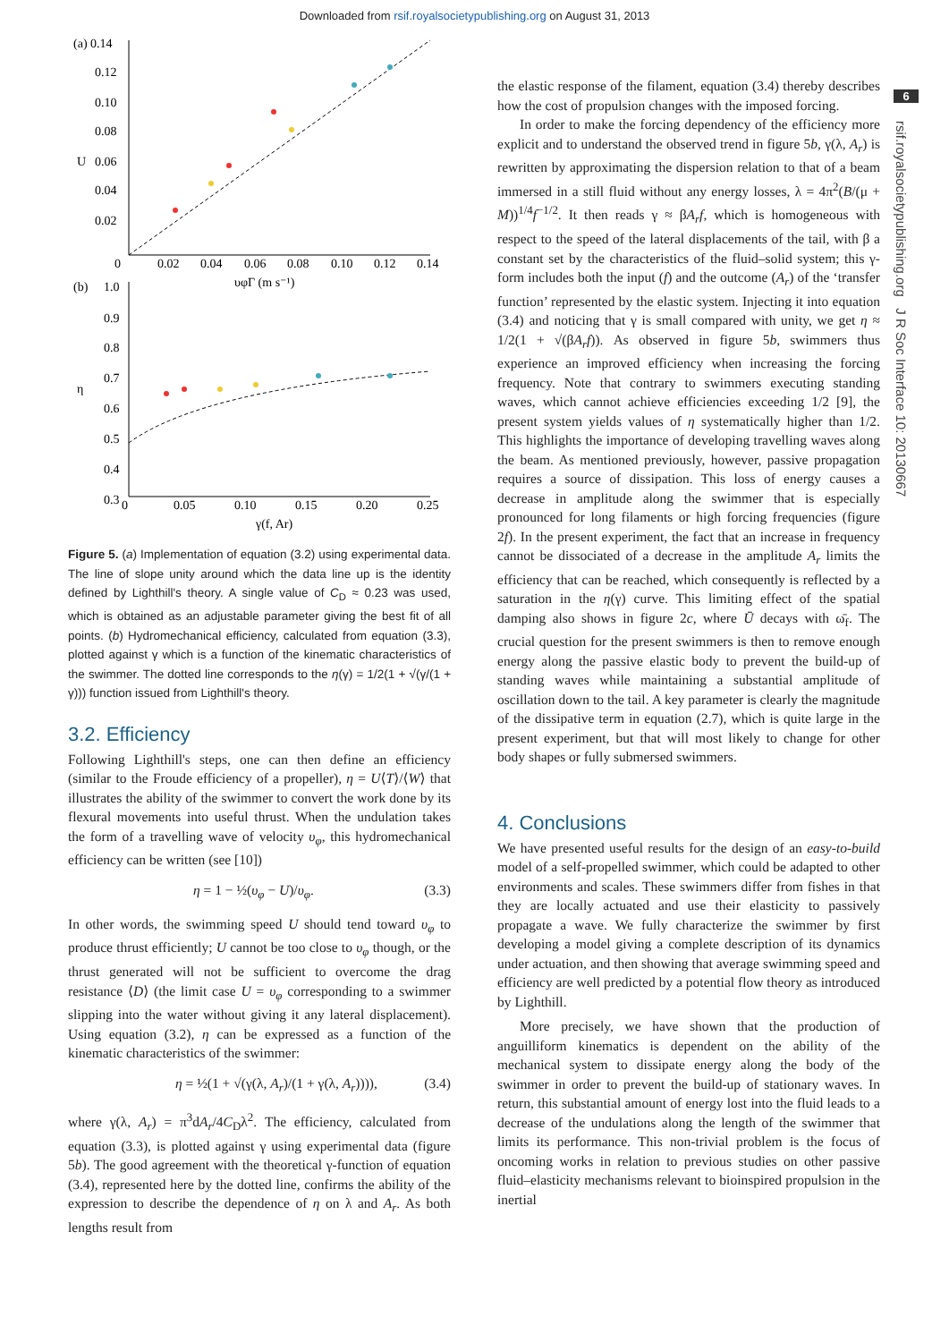Downloaded from rsif.royalsocietypublishing.org on August 31, 2013
(a) 0.14
0.12
0.10
0.08
0.06
0.04
0.02
0
0.02
0.04
0.06
0.08
0.10
0.12
0.14
υφΓ (m s⁻¹)
U
(b)
1.0
0.9
0.8
0.7
0.6
0.5
0.4
0.3
η
0
0.05
0.10
0.15
0.20
0.25
γ(f, Ar)
Figure 5. (a) Implementation of equation (3.2) using experimental data. The line of slope unity around which the data line up is the identity defined by Lighthill's theory. A single value of C<sub>D</sub> ≈ 0.23 was used, which is obtained as an adjustable parameter giving the best fit of all points. (b) Hydromechanical efficiency, calculated from equation (3.3), plotted against γ which is a function of the kinematic characteristics of the swimmer. The dotted line corresponds to the η(γ) = 1/2(1 + √(γ/(1 + γ))) function issued from Lighthill's theory.
3.2. Efficiency
Following Lighthill's steps, one can then define an efficiency (similar to the Froude efficiency of a propeller), η = U⟨T⟩/⟨W⟩ that illustrates the ability of the swimmer to convert the work done by its flexural movements into useful thrust. When the undulation takes the form of a travelling wave of velocity υ<sub>φ</sub>, this hydromechanical efficiency can be written (see [10])
η = 1 − ½(υ<sub>φ</sub> − U)/υ<sub>φ</sub>. (3.3)
In other words, the swimming speed U should tend toward υ<sub>φ</sub> to produce thrust efficiently; U cannot be too close to υ<sub>φ</sub> though, or the thrust generated will not be sufficient to overcome the drag resistance ⟨D⟩ (the limit case U = υ<sub>φ</sub> corresponding to a swimmer slipping into the water without giving it any lateral displacement). Using equation (3.2), η can be expressed as a function of the kinematic characteristics of the swimmer:
η = ½(1 + √(γ(λ, A<sub>r</sub>)/(1 + γ(λ, A<sub>r</sub>)))), (3.4)
where γ(λ, A<sub>r</sub>) = π<sup>3</sup>dA<sub>r</sub>/4C<sub>D</sub>λ<sup>2</sup>. The efficiency, calculated from equation (3.3), is plotted against γ using experimental data (figure 5b). The good agreement with the theoretical γ-function of equation (3.4), represented here by the dotted line, confirms the ability of the expression to describe the dependence of η on λ and A<sub>r</sub>. As both lengths result from
the elastic response of the filament, equation (3.4) thereby describes how the cost of propulsion changes with the imposed forcing.
In order to make the forcing dependency of the efficiency more explicit and to understand the observed trend in figure 5b, γ(λ, A<sub>r</sub>) is rewritten by approximating the dispersion relation to that of a beam immersed in a still fluid without any energy losses, λ = 4π<sup>2</sup>(B/(μ + M))<sup>1/4</sup>f<sup>−1/2</sup>. It then reads γ ≈ βA<sub>r</sub>f, which is homogeneous with respect to the speed of the lateral displacements of the tail, with β a constant set by the characteristics of the fluid–solid system; this γ-form includes both the input (f) and the outcome (A<sub>r</sub>) of the ‘transfer function’ represented by the elastic system. Injecting it into equation (3.4) and noticing that γ is small compared with unity, we get η ≈ 1/2(1 + √(βA<sub>r</sub>f)). As observed in figure 5b, swimmers thus experience an improved efficiency when increasing the forcing frequency. Note that contrary to swimmers executing standing waves, which cannot achieve efficiencies exceeding 1/2 [9], the present system yields values of η systematically higher than 1/2. This highlights the importance of developing travelling waves along the beam. As mentioned previously, however, passive propagation requires a source of dissipation. This loss of energy causes a decrease in amplitude along the swimmer that is especially pronounced for long filaments or high forcing frequencies (figure 2f). In the present experiment, the fact that an increase in frequency cannot be dissociated of a decrease in the amplitude A<sub>r</sub> limits the efficiency that can be reached, which consequently is reflected by a saturation in the η(γ) curve. This limiting effect of the spatial damping also shows in figure 2c, where Ū decays with ω̄<sub>f</sub>. The crucial question for the present swimmers is then to remove enough energy along the passive elastic body to prevent the build-up of standing waves while maintaining a substantial amplitude of oscillation down to the tail. A key parameter is clearly the magnitude of the dissipative term in equation (2.7), which is quite large in the present experiment, but that will most likely to change for other body shapes or fully submersed swimmers.
4. Conclusions
We have presented useful results for the design of an easy-to-build model of a self-propelled swimmer, which could be adapted to other environments and scales. These swimmers differ from fishes in that they are locally actuated and use their elasticity to passively propagate a wave. We fully characterize the swimmer by first developing a model giving a complete description of its dynamics under actuation, and then showing that average swimming speed and efficiency are well predicted by a potential flow theory as introduced by Lighthill.
More precisely, we have shown that the production of anguilliform kinematics is dependent on the ability of the mechanical system to dissipate energy along the body of the swimmer in order to prevent the build-up of stationary waves. In return, this substantial amount of energy lost into the fluid leads to a decrease of the undulations along the length of the swimmer that limits its performance. This non-trivial problem is the focus of oncoming works in relation to previous studies on other passive fluid–elasticity mechanisms relevant to bioinspired propulsion in the inertial
6
rsif.royalsocietypublishing.org J R Soc Interface 10: 20130667